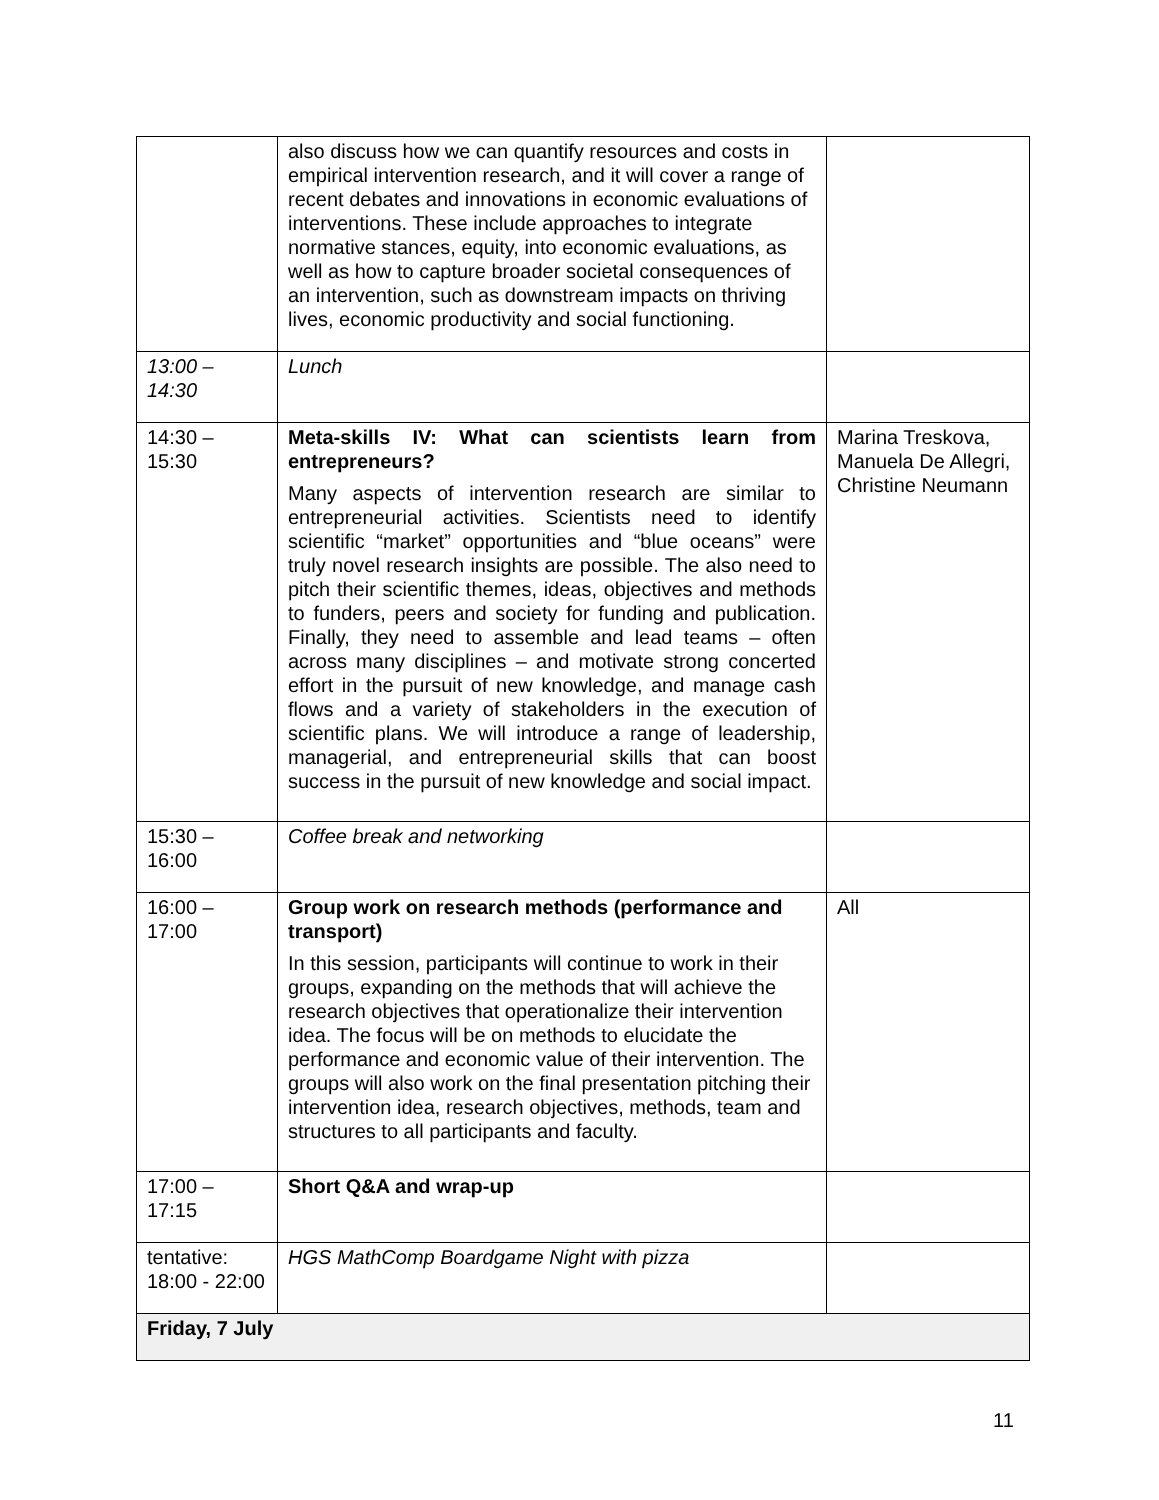| | also discuss how we can quantify resources and costs in empirical intervention research, and it will cover a range of recent debates and innovations in economic evaluations of interventions. These include approaches to integrate normative stances, equity, into economic evaluations, as well as how to capture broader societal consequences of an intervention, such as downstream impacts on thriving lives, economic productivity and social functioning. | |
| 13:00 – 14:30 | Lunch | |
| 14:30 – 15:30 | Meta-skills IV: What can scientists learn from entrepreneurs? Many aspects of intervention research are similar to entrepreneurial activities. Scientists need to identify scientific “market” opportunities and “blue oceans” were truly novel research insights are possible. The also need to pitch their scientific themes, ideas, objectives and methods to funders, peers and society for funding and publication. Finally, they need to assemble and lead teams – often across many disciplines – and motivate strong concerted effort in the pursuit of new knowledge, and manage cash flows and a variety of stakeholders in the execution of scientific plans. We will introduce a range of leadership, managerial, and entrepreneurial skills that can boost success in the pursuit of new knowledge and social impact. | Marina Treskova, Manuela De Allegri, Christine Neumann |
| 15:30 – 16:00 | Coffee break and networking | |
| 16:00 – 17:00 | Group work on research methods (performance and transport) In this session, participants will continue to work in their groups, expanding on the methods that will achieve the research objectives that operationalize their intervention idea. The focus will be on methods to elucidate the performance and economic value of their intervention. The groups will also work on the final presentation pitching their intervention idea, research objectives, methods, team and structures to all participants and faculty. | All |
| 17:00 – 17:15 | Short Q&A and wrap-up | |
| tentative: 18:00 - 22:00 | HGS MathComp Boardgame Night with pizza | |
| Friday, 7 July | | |
11